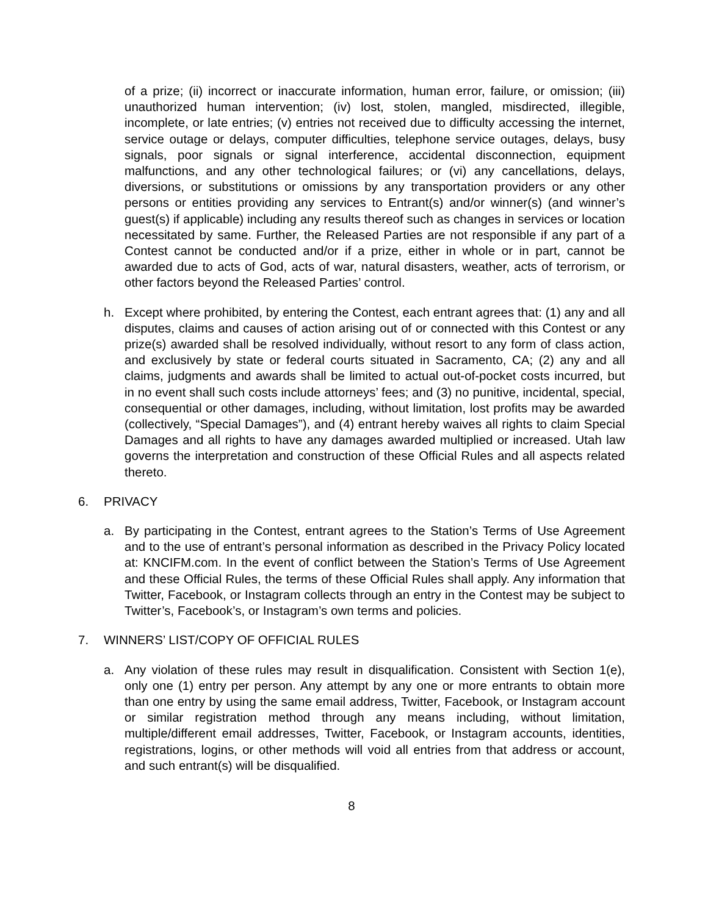of a prize; (ii) incorrect or inaccurate information, human error, failure, or omission; (iii) unauthorized human intervention; (iv) lost, stolen, mangled, misdirected, illegible, incomplete, or late entries; (v) entries not received due to difficulty accessing the internet, service outage or delays, computer difficulties, telephone service outages, delays, busy signals, poor signals or signal interference, accidental disconnection, equipment malfunctions, and any other technological failures; or (vi) any cancellations, delays, diversions, or substitutions or omissions by any transportation providers or any other persons or entities providing any services to Entrant(s) and/or winner(s) (and winner’s guest(s) if applicable) including any results thereof such as changes in services or location necessitated by same. Further, the Released Parties are not responsible if any part of a Contest cannot be conducted and/or if a prize, either in whole or in part, cannot be awarded due to acts of God, acts of war, natural disasters, weather, acts of terrorism, or other factors beyond the Released Parties’ control.
h. Except where prohibited, by entering the Contest, each entrant agrees that: (1) any and all disputes, claims and causes of action arising out of or connected with this Contest or any prize(s) awarded shall be resolved individually, without resort to any form of class action, and exclusively by state or federal courts situated in Sacramento, CA; (2) any and all claims, judgments and awards shall be limited to actual out-of-pocket costs incurred, but in no event shall such costs include attorneys’ fees; and (3) no punitive, incidental, special, consequential or other damages, including, without limitation, lost profits may be awarded (collectively, “Special Damages”), and (4) entrant hereby waives all rights to claim Special Damages and all rights to have any damages awarded multiplied or increased. Utah law governs the interpretation and construction of these Official Rules and all aspects related thereto.
6. PRIVACY
a. By participating in the Contest, entrant agrees to the Station’s Terms of Use Agreement and to the use of entrant’s personal information as described in the Privacy Policy located at: KNCIFM.com. In the event of conflict between the Station’s Terms of Use Agreement and these Official Rules, the terms of these Official Rules shall apply. Any information that Twitter, Facebook, or Instagram collects through an entry in the Contest may be subject to Twitter’s, Facebook’s, or Instagram’s own terms and policies.
7. WINNERS’ LIST/COPY OF OFFICIAL RULES
a. Any violation of these rules may result in disqualification. Consistent with Section 1(e), only one (1) entry per person. Any attempt by any one or more entrants to obtain more than one entry by using the same email address, Twitter, Facebook, or Instagram account or similar registration method through any means including, without limitation, multiple/different email addresses, Twitter, Facebook, or Instagram accounts, identities, registrations, logins, or other methods will void all entries from that address or account, and such entrant(s) will be disqualified.
8